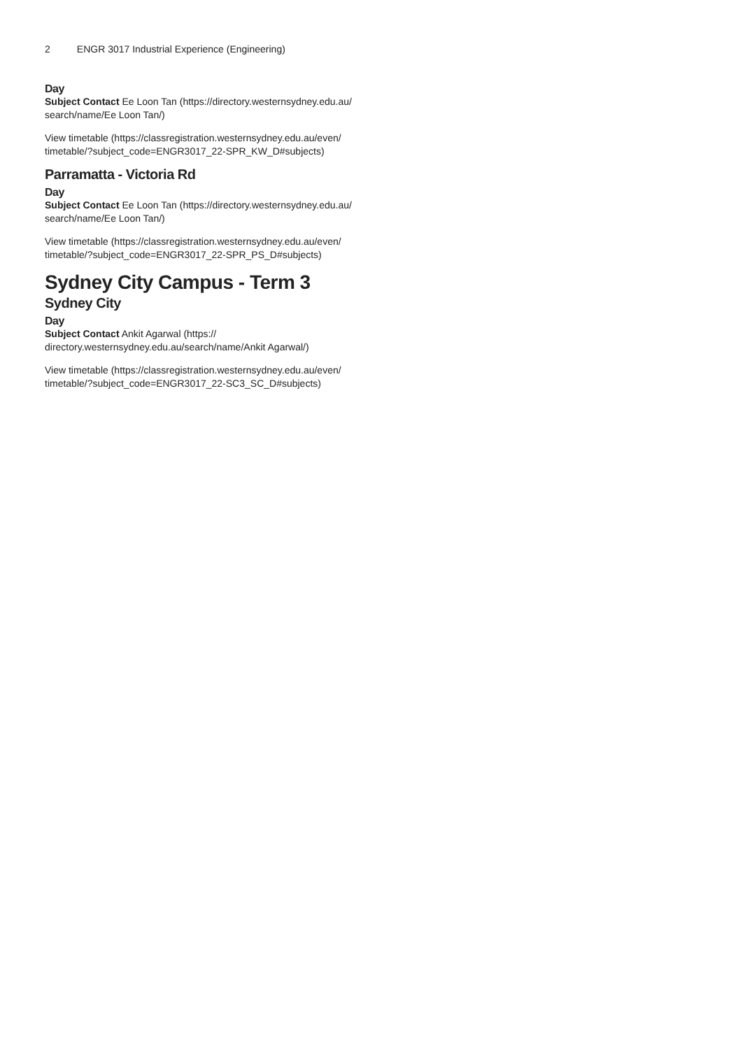2 ENGR 3017 Industrial Experience (Engineering)
Day
Subject Contact Ee Loon Tan (https://directory.westernsydney.edu.au/ search/name/Ee Loon Tan/)
View timetable (https://classregistration.westernsydney.edu.au/even/ timetable/?subject_code=ENGR3017_22-SPR_KW_D#subjects)
Parramatta - Victoria Rd
Day
Subject Contact Ee Loon Tan (https://directory.westernsydney.edu.au/ search/name/Ee Loon Tan/)
View timetable (https://classregistration.westernsydney.edu.au/even/ timetable/?subject_code=ENGR3017_22-SPR_PS_D#subjects)
Sydney City Campus - Term 3
Sydney City
Day
Subject Contact Ankit Agarwal (https:// directory.westernsydney.edu.au/search/name/Ankit Agarwal/)
View timetable (https://classregistration.westernsydney.edu.au/even/ timetable/?subject_code=ENGR3017_22-SC3_SC_D#subjects)